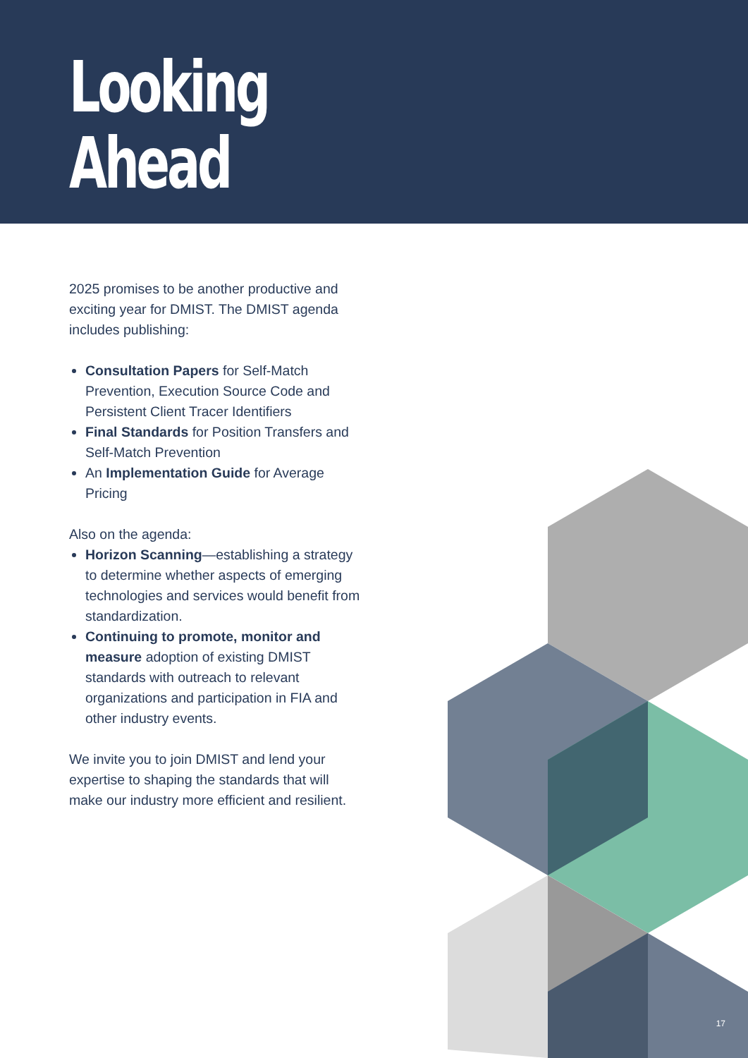Looking
Ahead
2025 promises to be another productive and exciting year for DMIST. The DMIST agenda includes publishing:
Consultation Papers for Self-Match Prevention, Execution Source Code and Persistent Client Tracer Identifiers
Final Standards for Position Transfers and Self-Match Prevention
An Implementation Guide for Average Pricing
Also on the agenda:
Horizon Scanning—establishing a strategy to determine whether aspects of emerging technologies and services would benefit from standardization.
Continuing to promote, monitor and measure adoption of existing DMIST standards with outreach to relevant organizations and participation in FIA and other industry events.
We invite you to join DMIST and lend your expertise to shaping the standards that will make our industry more efficient and resilient.
17